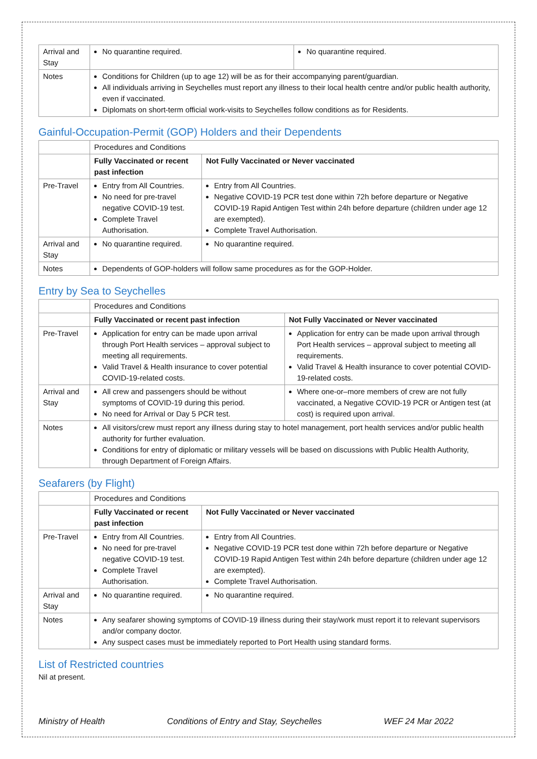| Arrival and Stay | No quarantine required. | No quarantine required. |
| Notes | Conditions for Children (up to age 12) will be as for their accompanying parent/guardian. All individuals arriving in Seychelles must report any illness to their local health centre and/or public health authority, even if vaccinated. Diplomats on short-term official work-visits to Seychelles follow conditions as for Residents. | |
Gainful-Occupation-Permit (GOP) Holders and their Dependents
| | Procedures and Conditions | |
| | Fully Vaccinated or recent past infection | Not Fully Vaccinated or Never vaccinated |
| Pre-Travel | Entry from All Countries. No need for pre-travel negative COVID-19 test. Complete Travel Authorisation. | Entry from All Countries. Negative COVID-19 PCR test done within 72h before departure or Negative COVID-19 Rapid Antigen Test within 24h before departure (children under age 12 are exempted). Complete Travel Authorisation. |
| Arrival and Stay | No quarantine required. | No quarantine required. |
| Notes | Dependents of GOP-holders will follow same procedures as for the GOP-Holder. | |
Entry by Sea to Seychelles
| | Procedures and Conditions | |
| | Fully Vaccinated or recent past infection | Not Fully Vaccinated or Never vaccinated |
| Pre-Travel | Application for entry can be made upon arrival through Port Health services – approval subject to meeting all requirements. Valid Travel & Health insurance to cover potential COVID-19-related costs. | Application for entry can be made upon arrival through Port Health services – approval subject to meeting all requirements. Valid Travel & Health insurance to cover potential COVID-19-related costs. |
| Arrival and Stay | All crew and passengers should be without symptoms of COVID-19 during this period. No need for Arrival or Day 5 PCR test. | Where one-or–more members of crew are not fully vaccinated, a Negative COVID-19 PCR or Antigen test (at cost) is required upon arrival. |
| Notes | All visitors/crew must report any illness during stay to hotel management, port health services and/or public health authority for further evaluation. Conditions for entry of diplomatic or military vessels will be based on discussions with Public Health Authority, through Department of Foreign Affairs. | |
Seafarers (by Flight)
| | Procedures and Conditions | |
| | Fully Vaccinated or recent past infection | Not Fully Vaccinated or Never vaccinated |
| Pre-Travel | Entry from All Countries. No need for pre-travel negative COVID-19 test. Complete Travel Authorisation. | Entry from All Countries. Negative COVID-19 PCR test done within 72h before departure or Negative COVID-19 Rapid Antigen Test within 24h before departure (children under age 12 are exempted). Complete Travel Authorisation. |
| Arrival and Stay | No quarantine required. | No quarantine required. |
| Notes | Any seafarer showing symptoms of COVID-19 illness during their stay/work must report it to relevant supervisors and/or company doctor. Any suspect cases must be immediately reported to Port Health using standard forms. | |
List of Restricted countries
Nil at present.
Ministry of Health Conditions of Entry and Stay, Seychelles WEF 24 Mar 2022